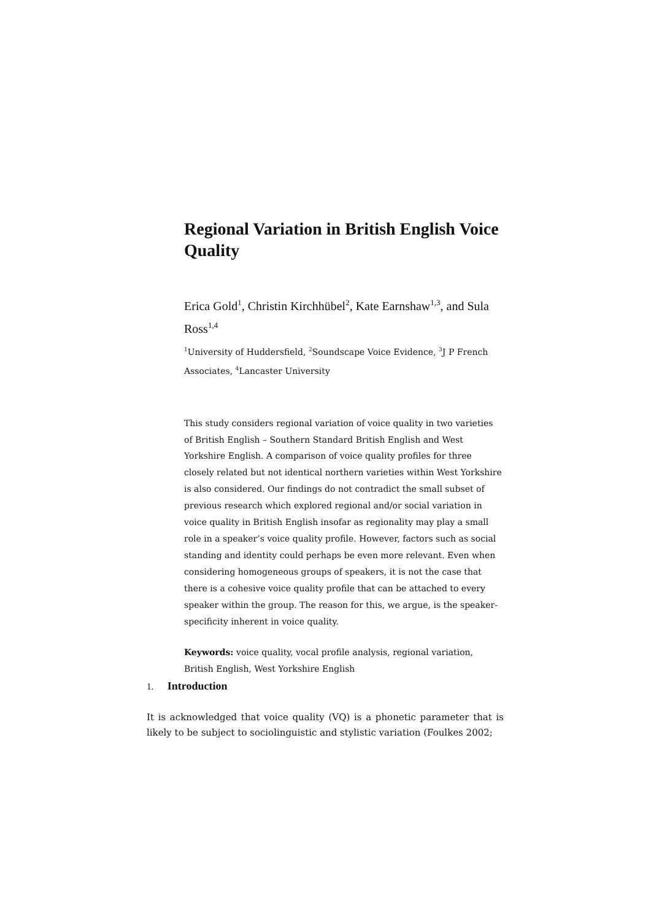Regional Variation in British English Voice Quality
Erica Gold<sup>1</sup>, Christin Kirchhübel<sup>2</sup>, Kate Earnshaw<sup>1,3</sup>, and Sula Ross<sup>1,4</sup>
<sup>1</sup> University of Huddersfield, <sup>2</sup>Soundscape Voice Evidence, <sup>3</sup>J P French Associates, <sup>4</sup>Lancaster University
This study considers regional variation of voice quality in two varieties of British English – Southern Standard British English and West Yorkshire English. A comparison of voice quality profiles for three closely related but not identical northern varieties within West Yorkshire is also considered. Our findings do not contradict the small subset of previous research which explored regional and/or social variation in voice quality in British English insofar as regionality may play a small role in a speaker’s voice quality profile. However, factors such as social standing and identity could perhaps be even more relevant. Even when considering homogeneous groups of speakers, it is not the case that there is a cohesive voice quality profile that can be attached to every speaker within the group. The reason for this, we argue, is the speaker-specificity inherent in voice quality.
Keywords: voice quality, vocal profile analysis, regional variation, British English, West Yorkshire English
1. Introduction
It is acknowledged that voice quality (VQ) is a phonetic parameter that is likely to be subject to sociolinguistic and stylistic variation (Foulkes 2002;